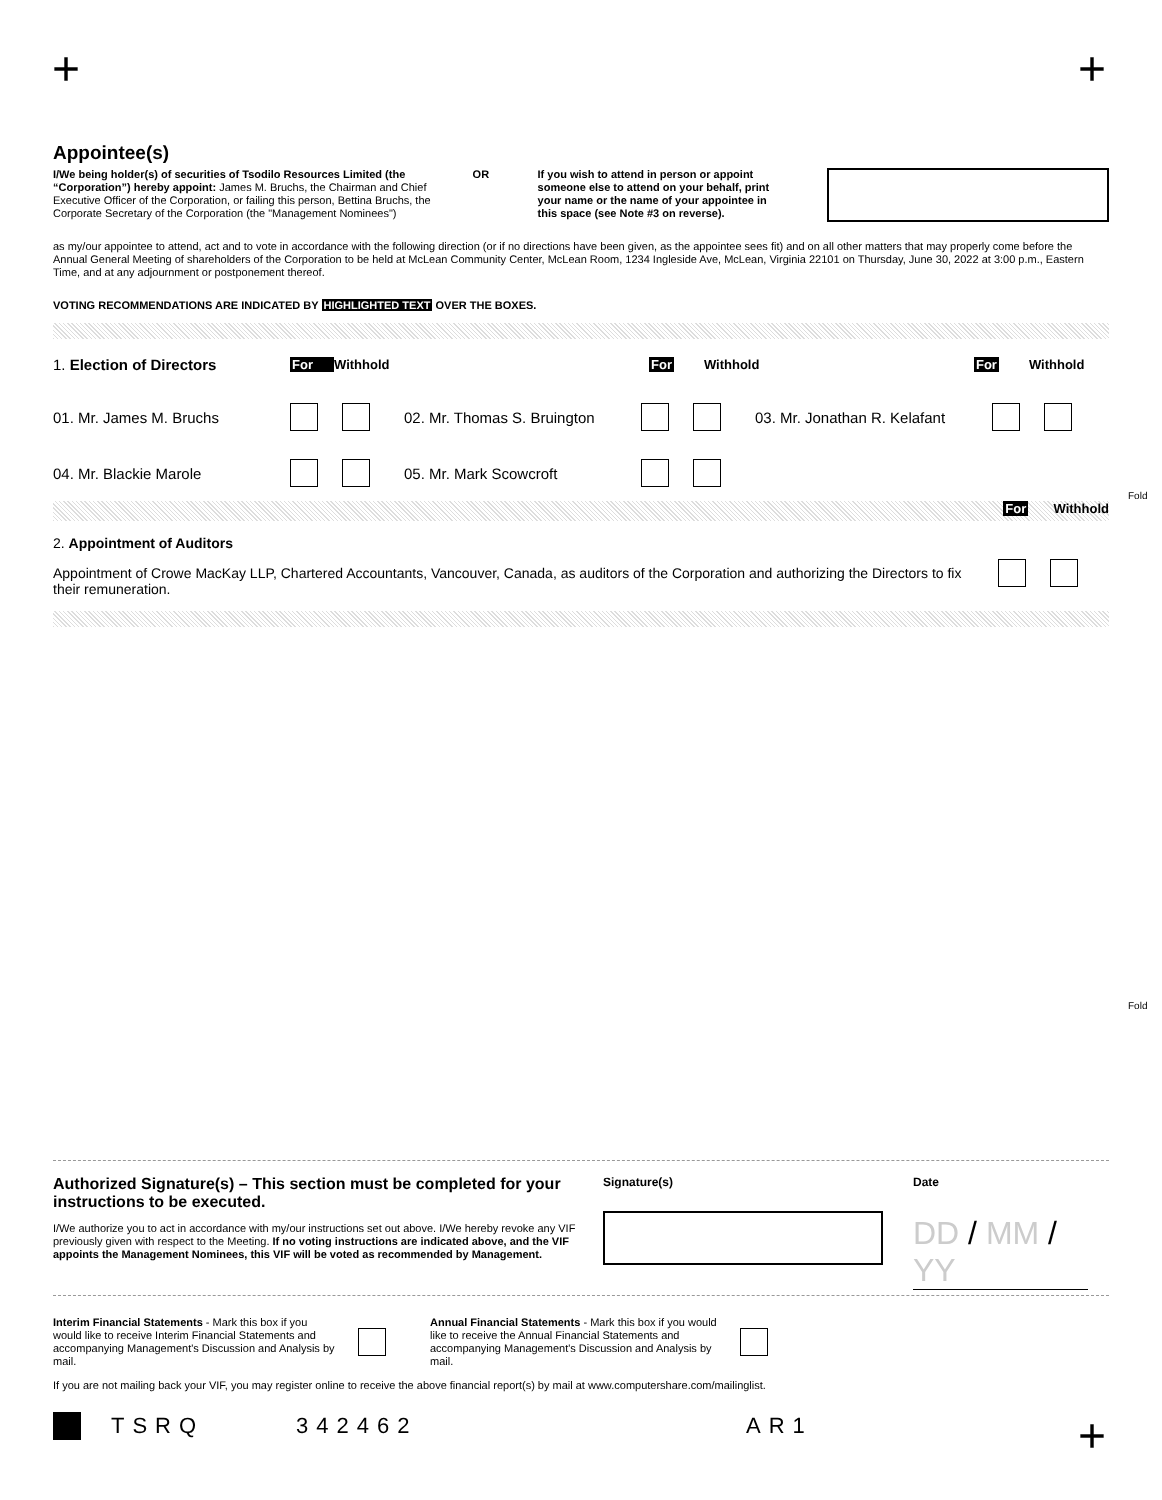+ +
Appointee(s)
I/We being holder(s) of securities of Tsodilo Resources Limited (the “Corporation”) hereby appoint: James M. Bruchs, the Chairman and Chief Executive Officer of the Corporation, or failing this person, Bettina Bruchs, the Corporate Secretary of the Corporation (the "Management Nominees")
OR If you wish to attend in person or appoint someone else to attend on your behalf, print your name or the name of your appointee in this space (see Note #3 on reverse).
as my/our appointee to attend, act and to vote in accordance with the following direction (or if no directions have been given, as the appointee sees fit) and on all other matters that may properly come before the Annual General Meeting of shareholders of the Corporation to be held at McLean Community Center, McLean Room, 1234 Ingleside Ave, McLean, Virginia 22101 on Thursday, June 30, 2022 at 3:00 p.m., Eastern Time, and at any adjournment or postponement thereof.
VOTING RECOMMENDATIONS ARE INDICATED BY HIGHLIGHTED TEXT OVER THE BOXES.
1. Election of Directors For Withhold For Withhold For Withhold
01. Mr. James M. Bruchs 02. Mr. Thomas S. Bruington 03. Mr. Jonathan R. Kelafant
04. Mr. Blackie Marole 05. Mr. Mark Scowcroft
For Withhold
2. Appointment of Auditors
Appointment of Crowe MacKay LLP, Chartered Accountants, Vancouver, Canada, as auditors of the Corporation and authorizing the Directors to fix their remuneration.
Fold
Fold
Authorized Signature(s) – This section must be completed for your instructions to be executed.
I/We authorize you to act in accordance with my/our instructions set out above. I/We hereby revoke any VIF previously given with respect to the Meeting. If no voting instructions are indicated above, and the VIF appoints the Management Nominees, this VIF will be voted as recommended by Management.
Signature(s) Date
DD / MM / YY
Interim Financial Statements - Mark this box if you would like to receive Interim Financial Statements and accompanying Management's Discussion and Analysis by mail.
Annual Financial Statements - Mark this box if you would like to receive the Annual Financial Statements and accompanying Management's Discussion and Analysis by mail.
If you are not mailing back your VIF, you may register online to receive the above financial report(s) by mail at www.computershare.com/mailinglist.
TSRQ 342462 AR1
+